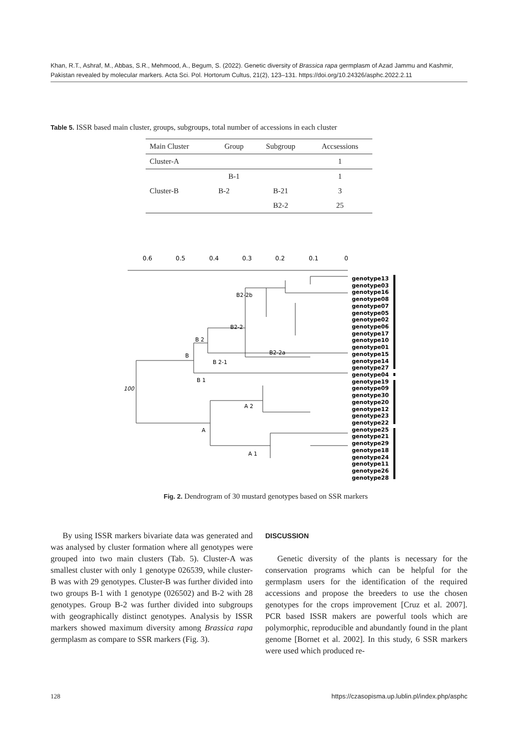Khan, R.T., Ashraf, M., Abbas, S.R., Mehmood, A., Begum, S. (2022). Genetic diversity of Brassica rapa germplasm of Azad Jammu and Kashmir, Pakistan revealed by molecular markers. Acta Sci. Pol. Hortorum Cultus, 21(2), 123–131. https://doi.org/10.24326/asphc.2022.2.11
Table 5. ISSR based main cluster, groups, subgroups, total number of accessions in each cluster
| Main Cluster | Group | Subgroup | Accsessions |
| --- | --- | --- | --- |
| Cluster-A | | | 1 |
| Cluster-B | B-1 | | 1 |
| | B-2 | B-21 | 3 |
| | | B2-2 | 25 |
0.6
0.5
0.4
0.3
0.2
0.1
0
B2-2b
B2-2
B 2
B
B 2-1
B2-2a
B 1
100
A 2
A
A 1
genotype13
genotype03
genotype16
genotype08
genotype07
genotype05
genotype02
genotype06
genotype17
genotype10
genotype01
genotype15
genotype14
genotype27
genotype04
genotype19
genotype09
genotype30
genotype20
genotype12
genotype23
genotype22
genotype25
genotype21
genotype29
genotype18
genotype24
genotype11
genotype26
genotype28
Fig. 2. Dendrogram of 30 mustard genotypes based on SSR markers
By using ISSR markers bivariate data was generated and was analysed by cluster formation where all genotypes were grouped into two main clusters (Tab. 5). Cluster-A was smallest cluster with only 1 genotype 026539, while cluster-B was with 29 genotypes. Cluster-B was further divided into two groups B-1 with 1 genotype (026502) and B-2 with 28 genotypes. Group B-2 was further divided into subgroups with geographically distinct genotypes. Analysis by ISSR markers showed maximum diversity among Brassica rapa germplasm as compare to SSR markers (Fig. 3).
DISCUSSION
Genetic diversity of the plants is necessary for the conservation programs which can be helpful for the germplasm users for the identification of the required accessions and propose the breeders to use the chosen genotypes for the crops improvement [Cruz et al. 2007]. PCR based ISSR makers are powerful tools which are polymorphic, reproducible and abundantly found in the plant genome [Bornet et al. 2002]. In this study, 6 SSR markers were used which produced re-
128 https://czasopisma.up.lublin.pl/index.php/asphc